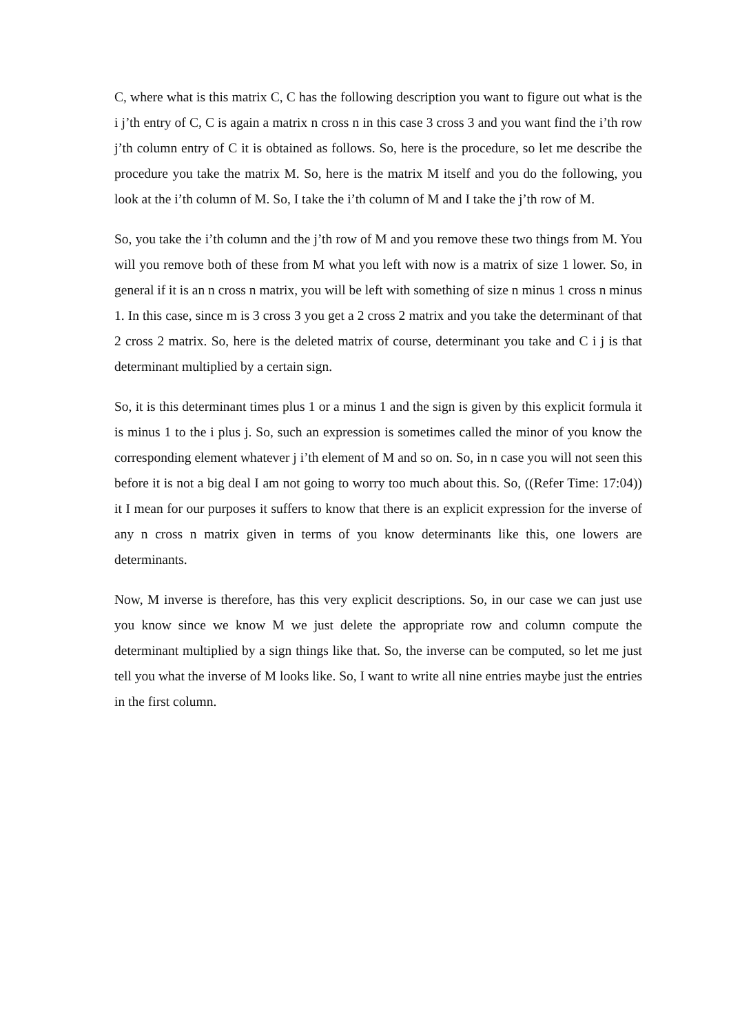C, where what is this matrix C, C has the following description you want to figure out what is the i j’th entry of C, C is again a matrix n cross n in this case 3 cross 3 and you want find the i’th row j’th column entry of C it is obtained as follows. So, here is the procedure, so let me describe the procedure you take the matrix M. So, here is the matrix M itself and you do the following, you look at the i’th column of M. So, I take the i’th column of M and I take the j’th row of M.
So, you take the i’th column and the j’th row of M and you remove these two things from M. You will you remove both of these from M what you left with now is a matrix of size 1 lower. So, in general if it is an n cross n matrix, you will be left with something of size n minus 1 cross n minus 1. In this case, since m is 3 cross 3 you get a 2 cross 2 matrix and you take the determinant of that 2 cross 2 matrix. So, here is the deleted matrix of course, determinant you take and C i j is that determinant multiplied by a certain sign.
So, it is this determinant times plus 1 or a minus 1 and the sign is given by this explicit formula it is minus 1 to the i plus j. So, such an expression is sometimes called the minor of you know the corresponding element whatever j i’th element of M and so on. So, in n case you will not seen this before it is not a big deal I am not going to worry too much about this. So, ((Refer Time: 17:04)) it I mean for our purposes it suffers to know that there is an explicit expression for the inverse of any n cross n matrix given in terms of you know determinants like this, one lowers are determinants.
Now, M inverse is therefore, has this very explicit descriptions. So, in our case we can just use you know since we know M we just delete the appropriate row and column compute the determinant multiplied by a sign things like that. So, the inverse can be computed, so let me just tell you what the inverse of M looks like. So, I want to write all nine entries maybe just the entries in the first column.